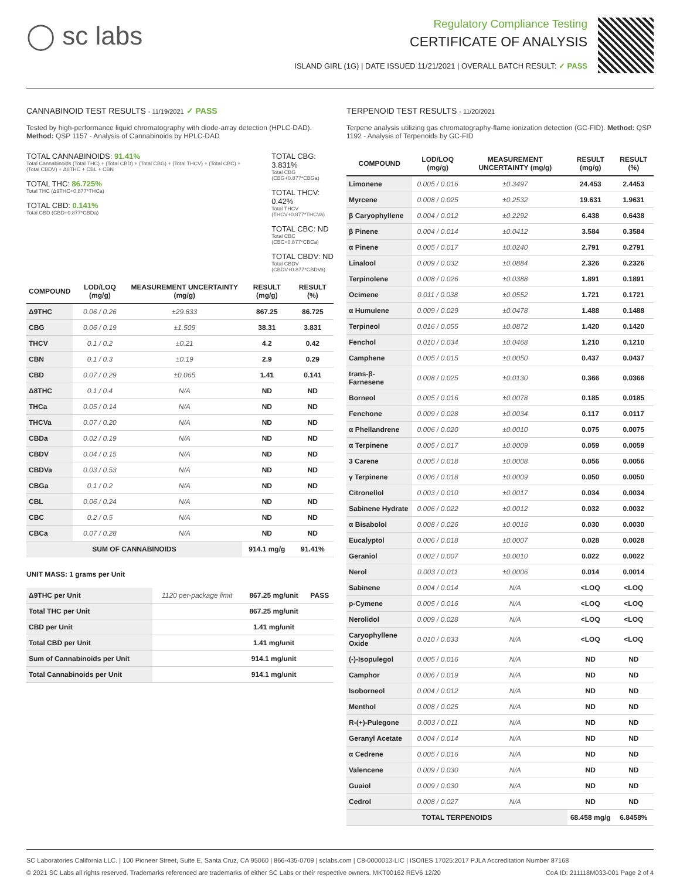◯ sc labs
Regulatory Compliance Testing
CERTIFICATE OF ANALYSIS
ISLAND GIRL (1G) | DATE ISSUED 11/21/2021 | OVERALL BATCH RESULT: ✓ PASS
CANNABINOID TEST RESULTS - 11/19/2021 ✓ PASS
Tested by high-performance liquid chromatography with diode-array detection (HPLC-DAD). Method: QSP 1157 - Analysis of Cannabinoids by HPLC-DAD
TOTAL CANNABINOIDS: 91.41%
Total Cannabinoids (Total THC) + (Total CBD) + (Total CBG) + (Total THCV) + (Total CBC) + (Total CBDV) + Δ8THC + CBL + CBN
TOTAL THC: 86.725%
Total THC (Δ9THC+0.877*THCa)
TOTAL CBD: 0.141%
Total CBD (CBD+0.877*CBDa)
TOTAL CBG: 3.831%
Total CBG (CBG+0.877*CBGa)
TOTAL THCV: 0.42%
Total THCV (THCV+0.877*THCVa)
TOTAL CBC: ND
Total CBC (CBC+0.877*CBCa)
TOTAL CBDV: ND
Total CBDV (CBDV+0.877*CBDVa)
| COMPOUND | LOD/LOQ (mg/g) | MEASUREMENT UNCERTAINTY (mg/g) | RESULT (mg/g) | RESULT (%) |
| --- | --- | --- | --- | --- |
| Δ9THC | 0.06 / 0.26 | ±29.833 | 867.25 | 86.725 |
| CBG | 0.06 / 0.19 | ±1.509 | 38.31 | 3.831 |
| THCV | 0.1 / 0.2 | ±0.21 | 4.2 | 0.42 |
| CBN | 0.1 / 0.3 | ±0.19 | 2.9 | 0.29 |
| CBD | 0.07 / 0.29 | ±0.065 | 1.41 | 0.141 |
| Δ8THC | 0.1 / 0.4 | N/A | ND | ND |
| THCa | 0.05 / 0.14 | N/A | ND | ND |
| THCVa | 0.07 / 0.20 | N/A | ND | ND |
| CBDa | 0.02 / 0.19 | N/A | ND | ND |
| CBDV | 0.04 / 0.15 | N/A | ND | ND |
| CBDVa | 0.03 / 0.53 | N/A | ND | ND |
| CBGa | 0.1 / 0.2 | N/A | ND | ND |
| CBL | 0.06 / 0.24 | N/A | ND | ND |
| CBC | 0.2 / 0.5 | N/A | ND | ND |
| CBCa | 0.07 / 0.28 | N/A | ND | ND |
| SUM OF CANNABINOIDS | | | 914.1 mg/g | 91.41% |
UNIT MASS: 1 grams per Unit
| Δ9THC per Unit | 1120 per-package limit | 867.25 mg/unit | PASS |
| Total THC per Unit | | 867.25 mg/unit | |
| CBD per Unit | | 1.41 mg/unit | |
| Total CBD per Unit | | 1.41 mg/unit | |
| Sum of Cannabinoids per Unit | | 914.1 mg/unit | |
| Total Cannabinoids per Unit | | 914.1 mg/unit | |
TERPENOID TEST RESULTS - 11/20/2021
Terpene analysis utilizing gas chromatography-flame ionization detection (GC-FID). Method: QSP 1192 - Analysis of Terpenoids by GC-FID
| COMPOUND | LOD/LOQ (mg/g) | MEASUREMENT UNCERTAINTY (mg/g) | RESULT (mg/g) | RESULT (%) |
| --- | --- | --- | --- | --- |
| Limonene | 0.005 / 0.016 | ±0.3497 | 24.453 | 2.4453 |
| Myrcene | 0.008 / 0.025 | ±0.2532 | 19.631 | 1.9631 |
| β Caryophyllene | 0.004 / 0.012 | ±0.2292 | 6.438 | 0.6438 |
| β Pinene | 0.004 / 0.014 | ±0.0412 | 3.584 | 0.3584 |
| α Pinene | 0.005 / 0.017 | ±0.0240 | 2.791 | 0.2791 |
| Linalool | 0.009 / 0.032 | ±0.0884 | 2.326 | 0.2326 |
| Terpinolene | 0.008 / 0.026 | ±0.0388 | 1.891 | 0.1891 |
| Ocimene | 0.011 / 0.038 | ±0.0552 | 1.721 | 0.1721 |
| α Humulene | 0.009 / 0.029 | ±0.0478 | 1.488 | 0.1488 |
| Terpineol | 0.016 / 0.055 | ±0.0872 | 1.420 | 0.1420 |
| Fenchol | 0.010 / 0.034 | ±0.0468 | 1.210 | 0.1210 |
| Camphene | 0.005 / 0.015 | ±0.0050 | 0.437 | 0.0437 |
| trans-β-Farnesene | 0.008 / 0.025 | ±0.0130 | 0.366 | 0.0366 |
| Borneol | 0.005 / 0.016 | ±0.0078 | 0.185 | 0.0185 |
| Fenchone | 0.009 / 0.028 | ±0.0034 | 0.117 | 0.0117 |
| α Phellandrene | 0.006 / 0.020 | ±0.0010 | 0.075 | 0.0075 |
| α Terpinene | 0.005 / 0.017 | ±0.0009 | 0.059 | 0.0059 |
| 3 Carene | 0.005 / 0.018 | ±0.0008 | 0.056 | 0.0056 |
| γ Terpinene | 0.006 / 0.018 | ±0.0009 | 0.050 | 0.0050 |
| Citronellol | 0.003 / 0.010 | ±0.0017 | 0.034 | 0.0034 |
| Sabinene Hydrate | 0.006 / 0.022 | ±0.0012 | 0.032 | 0.0032 |
| α Bisabolol | 0.008 / 0.026 | ±0.0016 | 0.030 | 0.0030 |
| Eucalyptol | 0.006 / 0.018 | ±0.0007 | 0.028 | 0.0028 |
| Geraniol | 0.002 / 0.007 | ±0.0010 | 0.022 | 0.0022 |
| Nerol | 0.003 / 0.011 | ±0.0006 | 0.014 | 0.0014 |
| Sabinene | 0.004 / 0.014 | N/A | <LOQ | <LOQ |
| p-Cymene | 0.005 / 0.016 | N/A | <LOQ | <LOQ |
| Nerolidol | 0.009 / 0.028 | N/A | <LOQ | <LOQ |
| Caryophyllene Oxide | 0.010 / 0.033 | N/A | <LOQ | <LOQ |
| (-)-Isopulegol | 0.005 / 0.016 | N/A | ND | ND |
| Camphor | 0.006 / 0.019 | N/A | ND | ND |
| Isoborneol | 0.004 / 0.012 | N/A | ND | ND |
| Menthol | 0.008 / 0.025 | N/A | ND | ND |
| R-(+)-Pulegone | 0.003 / 0.011 | N/A | ND | ND |
| Geranyl Acetate | 0.004 / 0.014 | N/A | ND | ND |
| α Cedrene | 0.005 / 0.016 | N/A | ND | ND |
| Valencene | 0.009 / 0.030 | N/A | ND | ND |
| Guaiol | 0.009 / 0.030 | N/A | ND | ND |
| Cedrol | 0.008 / 0.027 | N/A | ND | ND |
| TOTAL TERPENOIDS | | | 68.458 mg/g | 6.8458% |
SC Laboratories California LLC. | 100 Pioneer Street, Suite E, Santa Cruz, CA 95060 | 866-435-0709 | sclabs.com | C8-0000013-LIC | ISO/IES 17025:2017 PJLA Accreditation Number 87168
© 2021 SC Labs all rights reserved. Trademarks referenced are trademarks of either SC Labs or their respective owners. MKT00162 REV6 12/20 CoA ID: 211118M033-001 Page 2 of 4